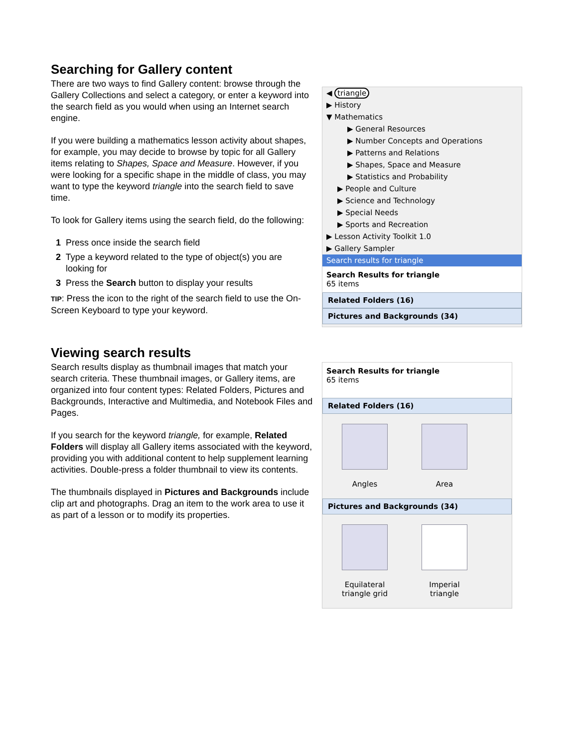Searching for Gallery content
There are two ways to find Gallery content: browse through the Gallery Collections and select a category, or enter a keyword into the search field as you would when using an Internet search engine.
If you were building a mathematics lesson activity about shapes, for example, you may decide to browse by topic for all Gallery items relating to Shapes, Space and Measure. However, if you were looking for a specific shape in the middle of class, you may want to type the keyword triangle into the search field to save time.
To look for Gallery items using the search field, do the following:
1 Press once inside the search field
2 Type a keyword related to the type of object(s) you are
looking for
3 Press the Search button to display your results
TIP: Press the icon to the right of the search field to use the On-Screen Keyboard to type your keyword.
◀ triangle
▶ History
▼ Mathematics
▶ General Resources
▶ Number Concepts and Operations
▶ Patterns and Relations
▶ Shapes, Space and Measure
▶ Statistics and Probability
▶ People and Culture
▶ Science and Technology
▶ Special Needs
▶ Sports and Recreation
▶ Lesson Activity Toolkit 1.0
▶ Gallery Sampler
Search results for triangle
Search Results for triangle
65 items
Related Folders (16)
Pictures and Backgrounds (34)
Viewing search results
Search results display as thumbnail images that match your search criteria. These thumbnail images, or Gallery items, are organized into four content types: Related Folders, Pictures and Backgrounds, Interactive and Multimedia, and Notebook Files and Pages.
If you search for the keyword triangle, for example, Related Folders will display all Gallery items associated with the keyword, providing you with additional content to help supplement learning activities. Double-press a folder thumbnail to view its contents.
The thumbnails displayed in Pictures and Backgrounds include clip art and photographs. Drag an item to the work area to use it as part of a lesson or to modify its properties.
Search Results for triangle
65 items
Related Folders (16)
Angles Area
Pictures and Backgrounds (34)
Equilateral triangle grid
Imperial triangle